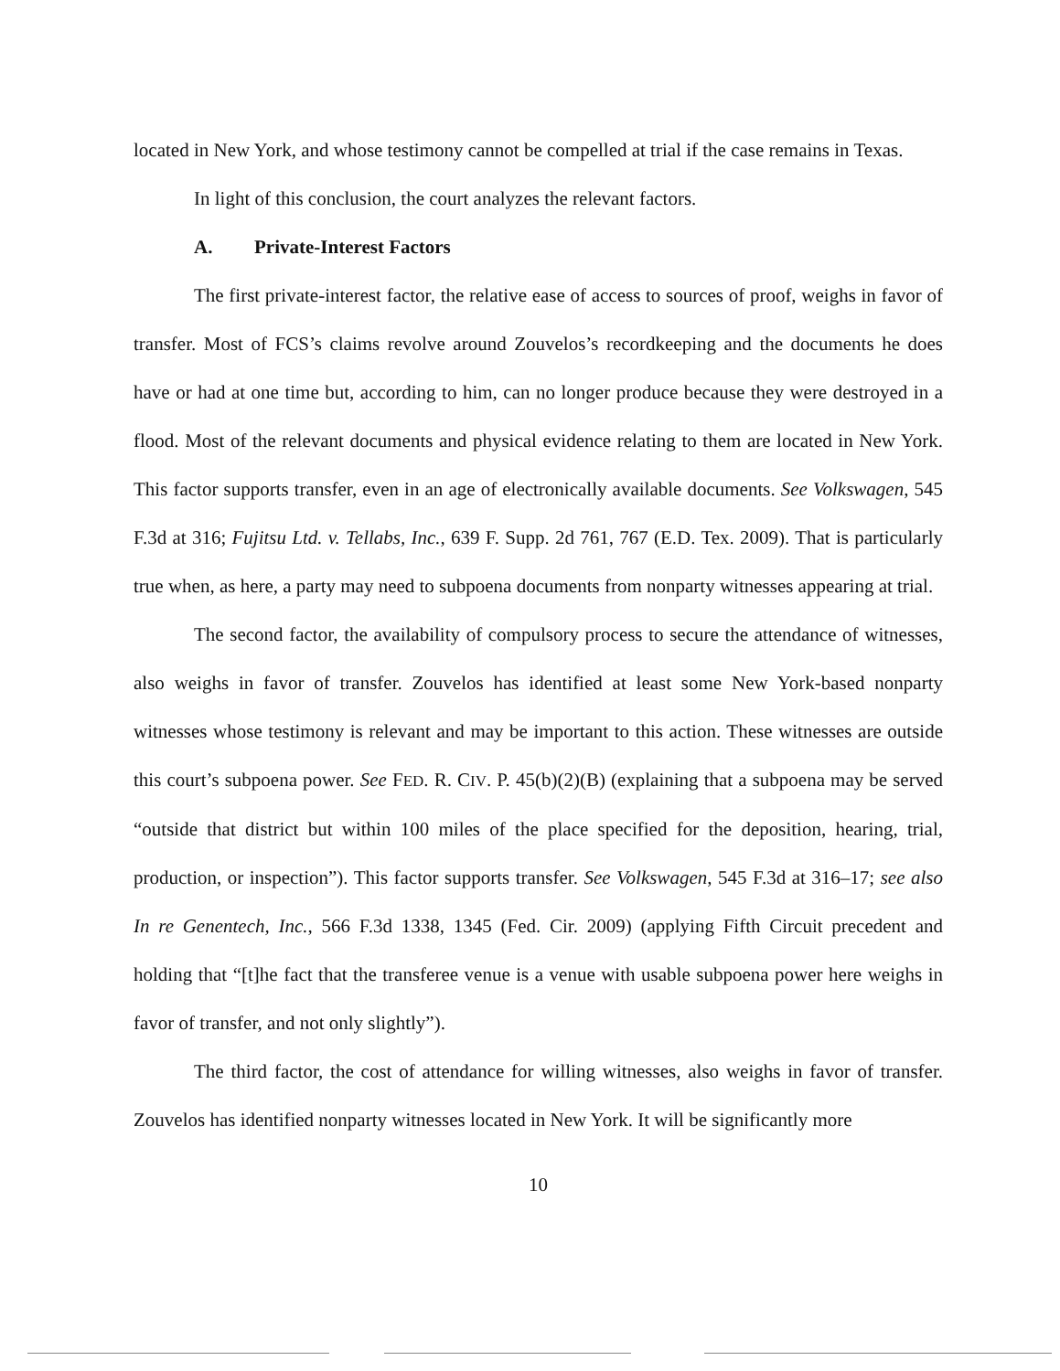located in New York, and whose testimony cannot be compelled at trial if the case remains in Texas.
In light of this conclusion, the court analyzes the relevant factors.
A. Private-Interest Factors
The first private-interest factor, the relative ease of access to sources of proof, weighs in favor of transfer. Most of FCS’s claims revolve around Zouvelos’s recordkeeping and the documents he does have or had at one time but, according to him, can no longer produce because they were destroyed in a flood. Most of the relevant documents and physical evidence relating to them are located in New York. This factor supports transfer, even in an age of electronically available documents. See Volkswagen, 545 F.3d at 316; Fujitsu Ltd. v. Tellabs, Inc., 639 F. Supp. 2d 761, 767 (E.D. Tex. 2009). That is particularly true when, as here, a party may need to subpoena documents from nonparty witnesses appearing at trial.
The second factor, the availability of compulsory process to secure the attendance of witnesses, also weighs in favor of transfer. Zouvelos has identified at least some New York-based nonparty witnesses whose testimony is relevant and may be important to this action. These witnesses are outside this court’s subpoena power. See FED. R. CIV. P. 45(b)(2)(B) (explaining that a subpoena may be served “outside that district but within 100 miles of the place specified for the deposition, hearing, trial, production, or inspection”). This factor supports transfer. See Volkswagen, 545 F.3d at 316–17; see also In re Genentech, Inc., 566 F.3d 1338, 1345 (Fed. Cir. 2009) (applying Fifth Circuit precedent and holding that “[t]he fact that the transferee venue is a venue with usable subpoena power here weighs in favor of transfer, and not only slightly”).
The third factor, the cost of attendance for willing witnesses, also weighs in favor of transfer. Zouvelos has identified nonparty witnesses located in New York. It will be significantly more
10